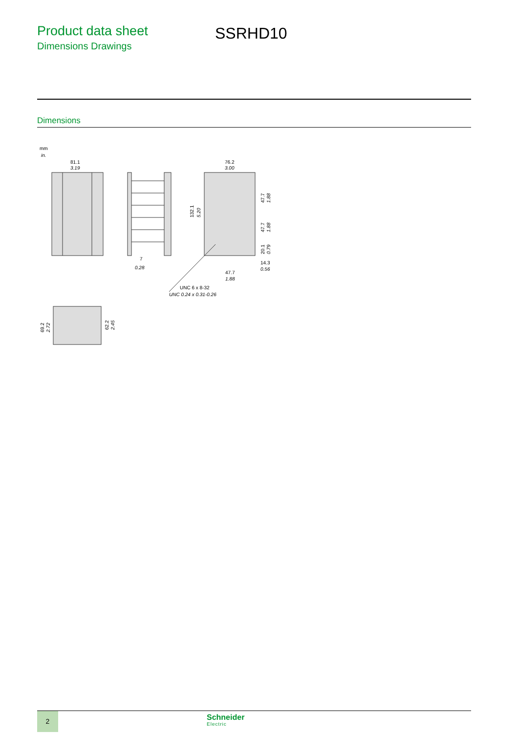Product data sheet
Dimensions Drawings
SSRHD10
Dimensions
mm
in.
81.1
3.19
7
0.28
76.2
3.00
132.1
5.20
47.7
1.88
47.7
1.88
20.1
0.79
14.3
0.56
47.7
1.88
UNC 6 x 8-32
UNC 0.24 x 0.31-0.26
69.2
2.72
62.2
2.45
2 Schneider
Electric